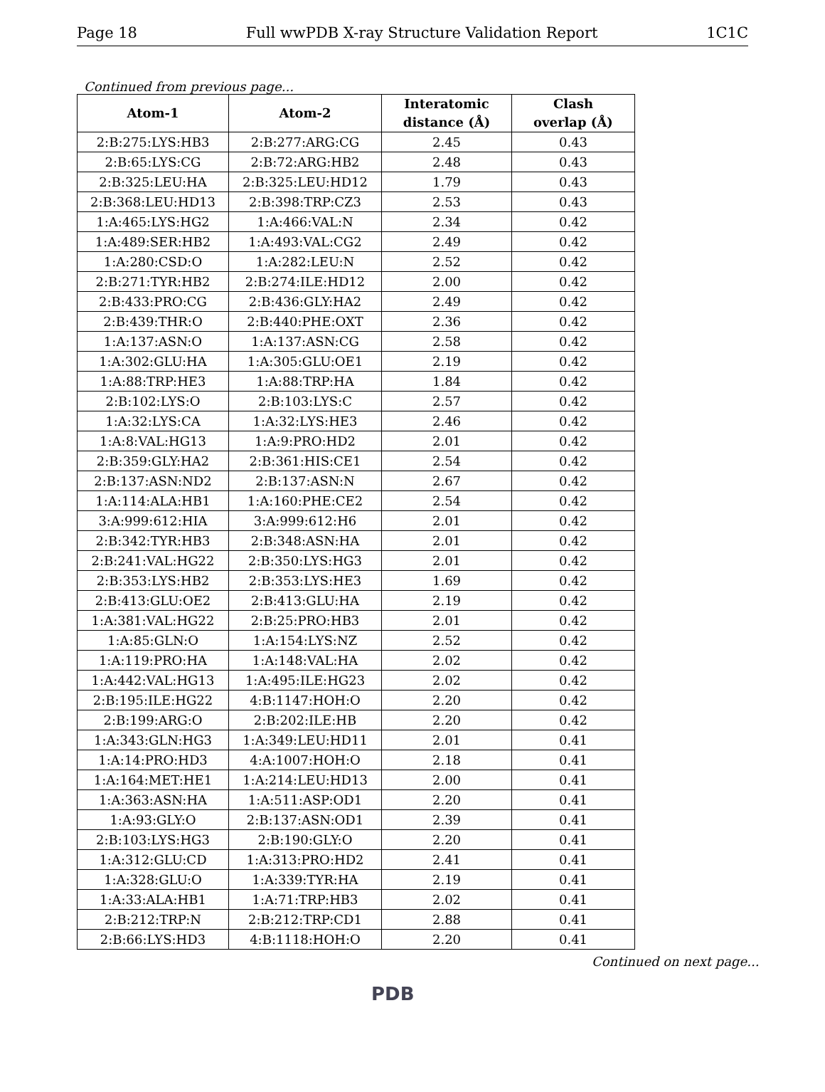Page 18 Full wwPDB X-ray Structure Validation Report 1C1C
Continued from previous page...
| Atom-1 | Atom-2 | Interatomic distance (Å) | Clash overlap (Å) |
| --- | --- | --- | --- |
| 2:B:275:LYS:HB3 | 2:B:277:ARG:CG | 2.45 | 0.43 |
| 2:B:65:LYS:CG | 2:B:72:ARG:HB2 | 2.48 | 0.43 |
| 2:B:325:LEU:HA | 2:B:325:LEU:HD12 | 1.79 | 0.43 |
| 2:B:368:LEU:HD13 | 2:B:398:TRP:CZ3 | 2.53 | 0.43 |
| 1:A:465:LYS:HG2 | 1:A:466:VAL:N | 2.34 | 0.42 |
| 1:A:489:SER:HB2 | 1:A:493:VAL:CG2 | 2.49 | 0.42 |
| 1:A:280:CSD:O | 1:A:282:LEU:N | 2.52 | 0.42 |
| 2:B:271:TYR:HB2 | 2:B:274:ILE:HD12 | 2.00 | 0.42 |
| 2:B:433:PRO:CG | 2:B:436:GLY:HA2 | 2.49 | 0.42 |
| 2:B:439:THR:O | 2:B:440:PHE:OXT | 2.36 | 0.42 |
| 1:A:137:ASN:O | 1:A:137:ASN:CG | 2.58 | 0.42 |
| 1:A:302:GLU:HA | 1:A:305:GLU:OE1 | 2.19 | 0.42 |
| 1:A:88:TRP:HE3 | 1:A:88:TRP:HA | 1.84 | 0.42 |
| 2:B:102:LYS:O | 2:B:103:LYS:C | 2.57 | 0.42 |
| 1:A:32:LYS:CA | 1:A:32:LYS:HE3 | 2.46 | 0.42 |
| 1:A:8:VAL:HG13 | 1:A:9:PRO:HD2 | 2.01 | 0.42 |
| 2:B:359:GLY:HA2 | 2:B:361:HIS:CE1 | 2.54 | 0.42 |
| 2:B:137:ASN:ND2 | 2:B:137:ASN:N | 2.67 | 0.42 |
| 1:A:114:ALA:HB1 | 1:A:160:PHE:CE2 | 2.54 | 0.42 |
| 3:A:999:612:HIA | 3:A:999:612:H6 | 2.01 | 0.42 |
| 2:B:342:TYR:HB3 | 2:B:348:ASN:HA | 2.01 | 0.42 |
| 2:B:241:VAL:HG22 | 2:B:350:LYS:HG3 | 2.01 | 0.42 |
| 2:B:353:LYS:HB2 | 2:B:353:LYS:HE3 | 1.69 | 0.42 |
| 2:B:413:GLU:OE2 | 2:B:413:GLU:HA | 2.19 | 0.42 |
| 1:A:381:VAL:HG22 | 2:B:25:PRO:HB3 | 2.01 | 0.42 |
| 1:A:85:GLN:O | 1:A:154:LYS:NZ | 2.52 | 0.42 |
| 1:A:119:PRO:HA | 1:A:148:VAL:HA | 2.02 | 0.42 |
| 1:A:442:VAL:HG13 | 1:A:495:ILE:HG23 | 2.02 | 0.42 |
| 2:B:195:ILE:HG22 | 4:B:1147:HOH:O | 2.20 | 0.42 |
| 2:B:199:ARG:O | 2:B:202:ILE:HB | 2.20 | 0.42 |
| 1:A:343:GLN:HG3 | 1:A:349:LEU:HD11 | 2.01 | 0.41 |
| 1:A:14:PRO:HD3 | 4:A:1007:HOH:O | 2.18 | 0.41 |
| 1:A:164:MET:HE1 | 1:A:214:LEU:HD13 | 2.00 | 0.41 |
| 1:A:363:ASN:HA | 1:A:511:ASP:OD1 | 2.20 | 0.41 |
| 1:A:93:GLY:O | 2:B:137:ASN:OD1 | 2.39 | 0.41 |
| 2:B:103:LYS:HG3 | 2:B:190:GLY:O | 2.20 | 0.41 |
| 1:A:312:GLU:CD | 1:A:313:PRO:HD2 | 2.41 | 0.41 |
| 1:A:328:GLU:O | 1:A:339:TYR:HA | 2.19 | 0.41 |
| 1:A:33:ALA:HB1 | 1:A:71:TRP:HB3 | 2.02 | 0.41 |
| 2:B:212:TRP:N | 2:B:212:TRP:CD1 | 2.88 | 0.41 |
| 2:B:66:LYS:HD3 | 4:B:1118:HOH:O | 2.20 | 0.41 |
Continued on next page...
PDB